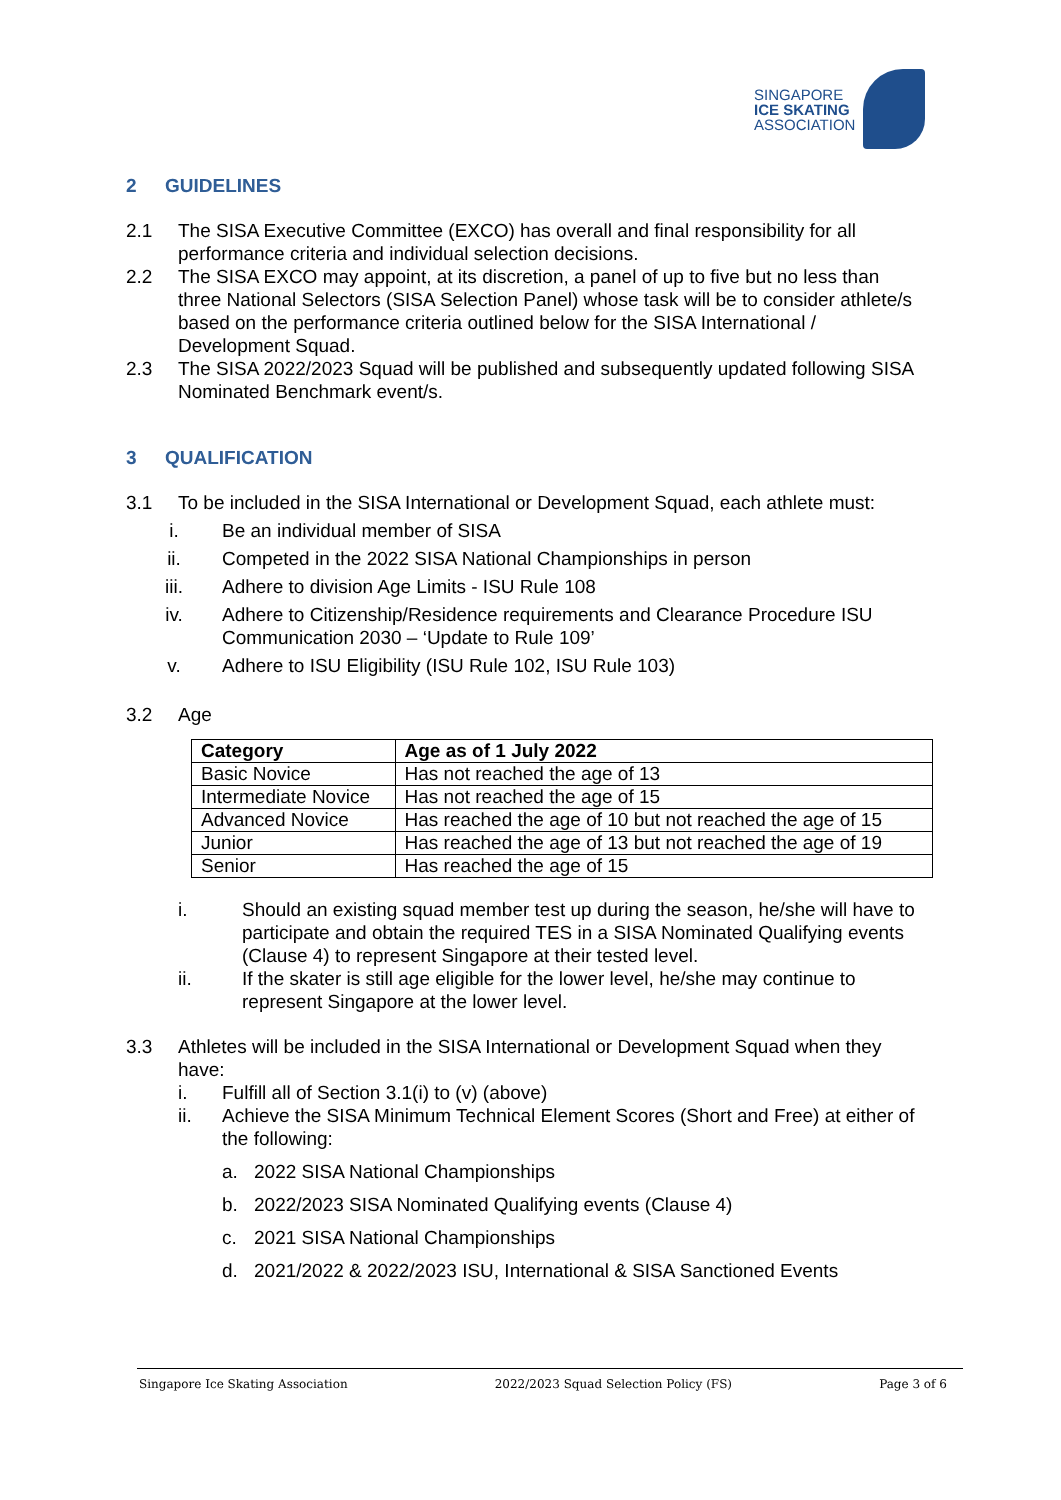SINGAPORE
ICE SKATING
ASSOCIATION
2 GUIDELINES
2.1 The SISA Executive Committee (EXCO) has overall and final responsibility for all performance criteria and individual selection decisions.
2.2 The SISA EXCO may appoint, at its discretion, a panel of up to five but no less than three National Selectors (SISA Selection Panel) whose task will be to consider athlete/s based on the performance criteria outlined below for the SISA International / Development Squad.
2.3 The SISA 2022/2023 Squad will be published and subsequently updated following SISA Nominated Benchmark event/s.
3 QUALIFICATION
3.1 To be included in the SISA International or Development Squad, each athlete must:
i. Be an individual member of SISA
ii. Competed in the 2022 SISA National Championships in person
iii. Adhere to division Age Limits - ISU Rule 108
iv. Adhere to Citizenship/Residence requirements and Clearance Procedure ISU Communication 2030 – ‘Update to Rule 109’
v. Adhere to ISU Eligibility (ISU Rule 102, ISU Rule 103)
3.2 Age
| Category | Age as of 1 July 2022 |
| --- | --- |
| Basic Novice | Has not reached the age of 13 |
| Intermediate Novice | Has not reached the age of 15 |
| Advanced Novice | Has reached the age of 10 but not reached the age of 15 |
| Junior | Has reached the age of 13 but not reached the age of 19 |
| Senior | Has reached the age of 15 |
i. Should an existing squad member test up during the season, he/she will have to participate and obtain the required TES in a SISA Nominated Qualifying events (Clause 4) to represent Singapore at their tested level.
ii. If the skater is still age eligible for the lower level, he/she may continue to represent Singapore at the lower level.
3.3 Athletes will be included in the SISA International or Development Squad when they have:
i. Fulfill all of Section 3.1(i) to (v) (above)
ii. Achieve the SISA Minimum Technical Element Scores (Short and Free) at either of the following:
a. 2022 SISA National Championships
b. 2022/2023 SISA Nominated Qualifying events (Clause 4)
c. 2021 SISA National Championships
d. 2021/2022 & 2022/2023 ISU, International & SISA Sanctioned Events
Singapore Ice Skating Association 2022/2023 Squad Selection Policy (FS) Page 3 of 6